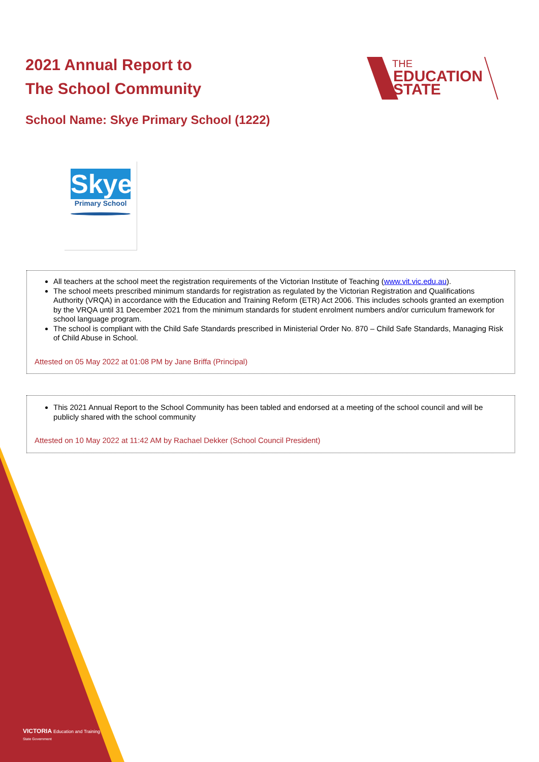2021 Annual Report to
The School Community
THE
EDUCATION
STATE
School Name: Skye Primary School (1222)
Skye
Primary School
All teachers at the school meet the registration requirements of the Victorian Institute of Teaching (www.vit.vic.edu.au).
The school meets prescribed minimum standards for registration as regulated by the Victorian Registration and Qualifications Authority (VRQA) in accordance with the Education and Training Reform (ETR) Act 2006. This includes schools granted an exemption by the VRQA until 31 December 2021 from the minimum standards for student enrolment numbers and/or curriculum framework for school language program.
The school is compliant with the Child Safe Standards prescribed in Ministerial Order No. 870 – Child Safe Standards, Managing Risk of Child Abuse in School.
Attested on 05 May 2022 at 01:08 PM by Jane Briffa (Principal)
This 2021 Annual Report to the School Community has been tabled and endorsed at a meeting of the school council and will be publicly shared with the school community
Attested on 10 May 2022 at 11:42 AM by Rachael Dekker (School Council President)
VICTORIA Education and Training
State Government